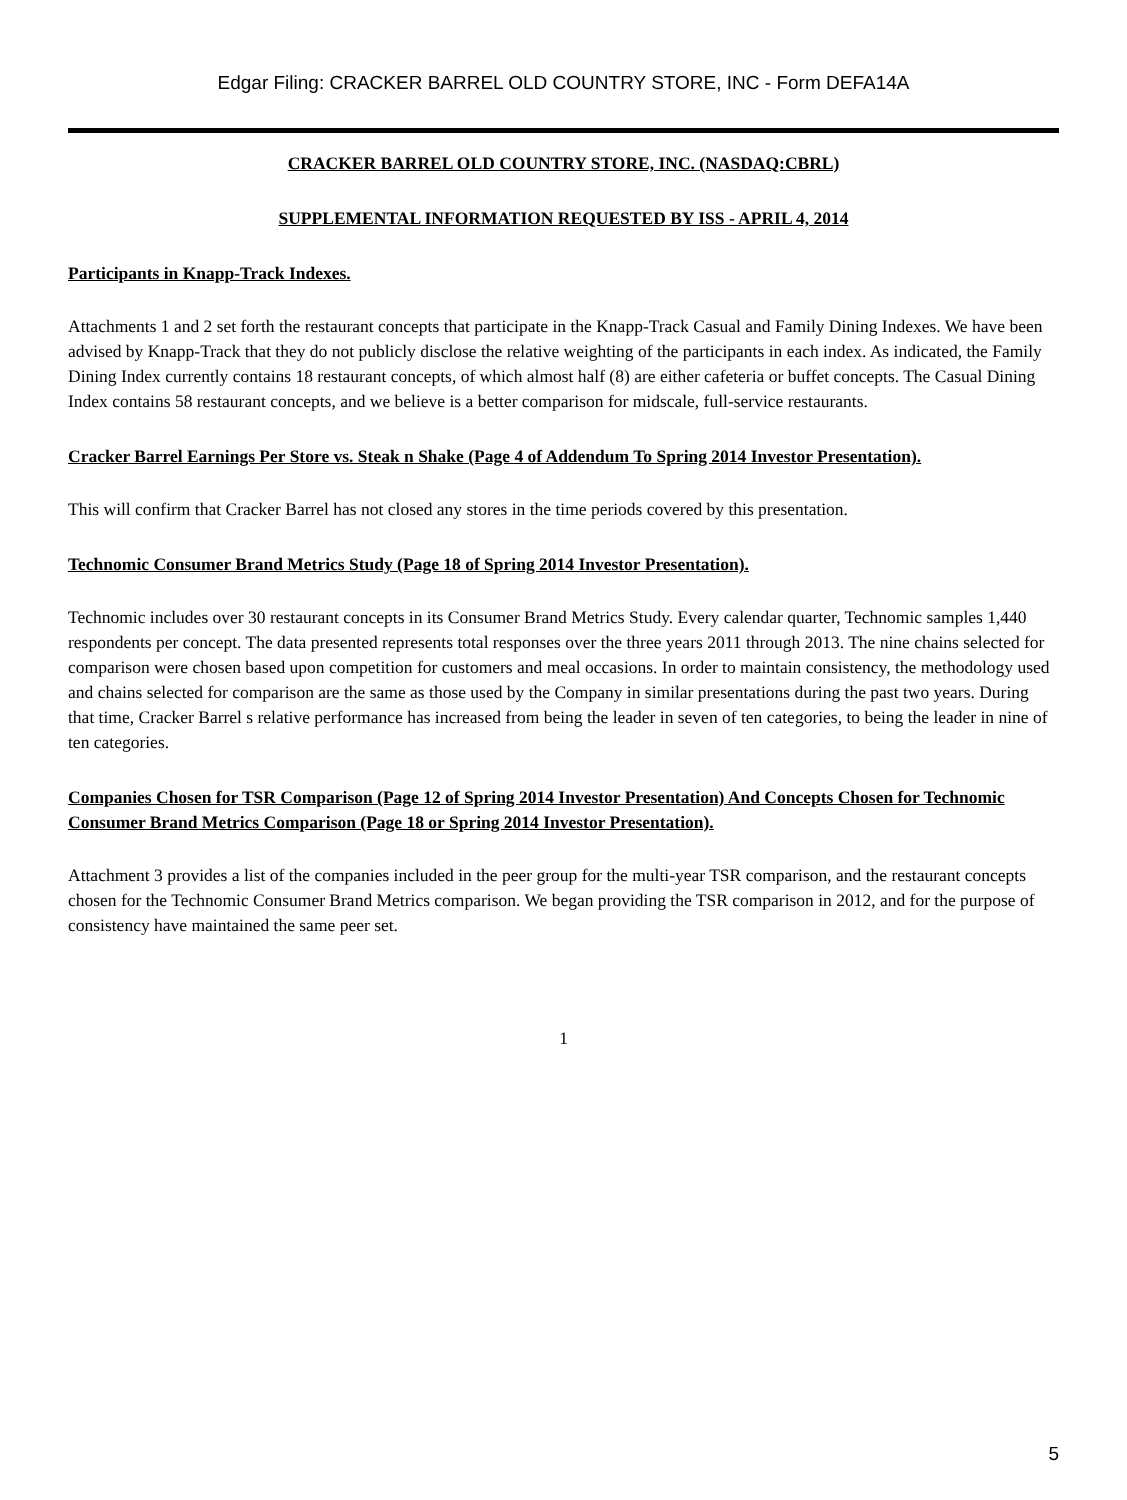Edgar Filing: CRACKER BARREL OLD COUNTRY STORE, INC - Form DEFA14A
CRACKER BARREL OLD COUNTRY STORE, INC. (NASDAQ:CBRL)
SUPPLEMENTAL INFORMATION REQUESTED BY ISS - APRIL 4, 2014
Participants in Knapp-Track Indexes.
Attachments 1 and 2 set forth the restaurant concepts that participate in the Knapp-Track Casual and Family Dining Indexes. We have been advised by Knapp-Track that they do not publicly disclose the relative weighting of the participants in each index. As indicated, the Family Dining Index currently contains 18 restaurant concepts, of which almost half (8) are either cafeteria or buffet concepts. The Casual Dining Index contains 58 restaurant concepts, and we believe is a better comparison for midscale, full-service restaurants.
Cracker Barrel Earnings Per Store vs. Steak n Shake (Page 4 of Addendum To Spring 2014 Investor Presentation).
This will confirm that Cracker Barrel has not closed any stores in the time periods covered by this presentation.
Technomic Consumer Brand Metrics Study (Page 18 of Spring 2014 Investor Presentation).
Technomic includes over 30 restaurant concepts in its Consumer Brand Metrics Study. Every calendar quarter, Technomic samples 1,440 respondents per concept. The data presented represents total responses over the three years 2011 through 2013. The nine chains selected for comparison were chosen based upon competition for customers and meal occasions. In order to maintain consistency, the methodology used and chains selected for comparison are the same as those used by the Company in similar presentations during the past two years. During that time, Cracker Barrel s relative performance has increased from being the leader in seven of ten categories, to being the leader in nine of ten categories.
Companies Chosen for TSR Comparison (Page 12 of Spring 2014 Investor Presentation) And Concepts Chosen for Technomic Consumer Brand Metrics Comparison (Page 18 or Spring 2014 Investor Presentation).
Attachment 3 provides a list of the companies included in the peer group for the multi-year TSR comparison, and the restaurant concepts chosen for the Technomic Consumer Brand Metrics comparison. We began providing the TSR comparison in 2012, and for the purpose of consistency have maintained the same peer set.
1
5